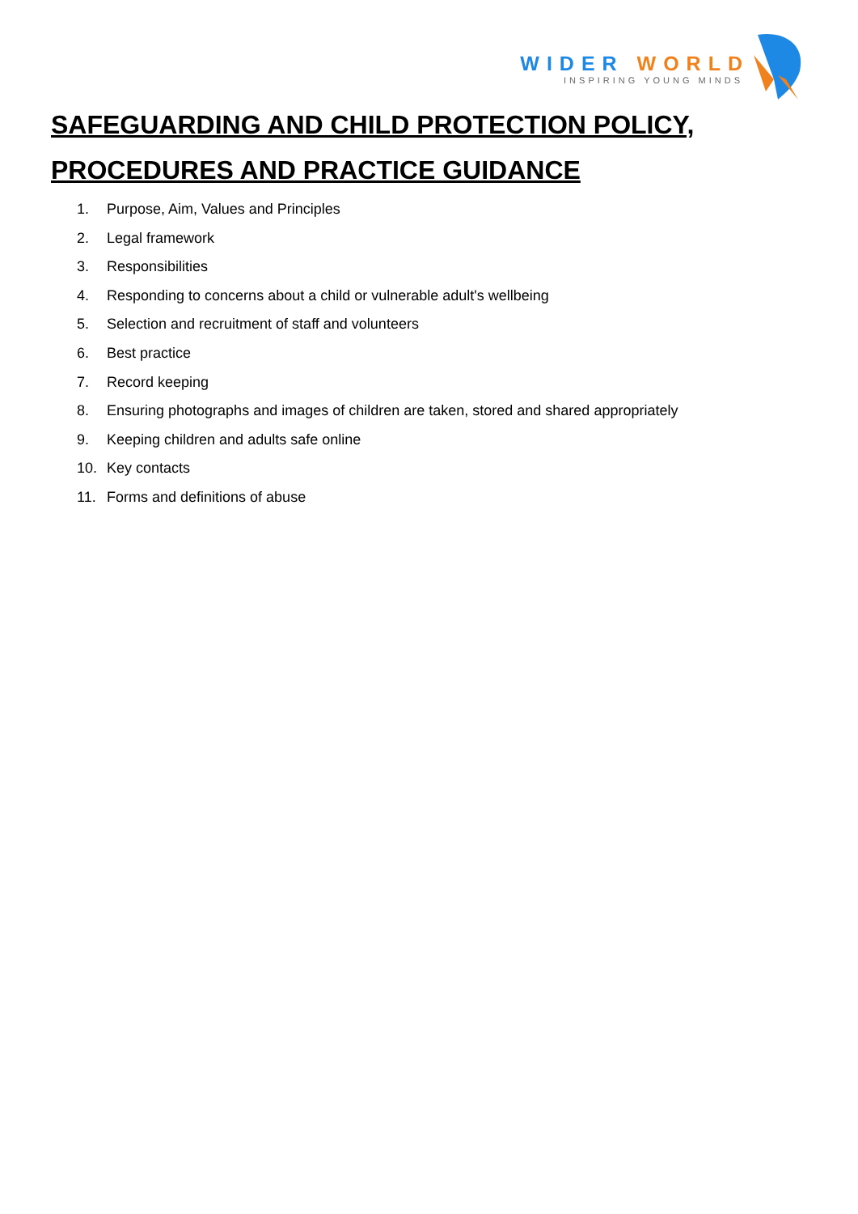WIDER WORLD
INSPIRING YOUNG MINDS
SAFEGUARDING AND CHILD PROTECTION POLICY,
PROCEDURES AND PRACTICE GUIDANCE
1. Purpose, Aim, Values and Principles
2. Legal framework
3. Responsibilities
4. Responding to concerns about a child or vulnerable adult's wellbeing
5. Selection and recruitment of staff and volunteers
6. Best practice
7. Record keeping
8. Ensuring photographs and images of children are taken, stored and shared appropriately
9. Keeping children and adults safe online
10. Key contacts
11. Forms and definitions of abuse